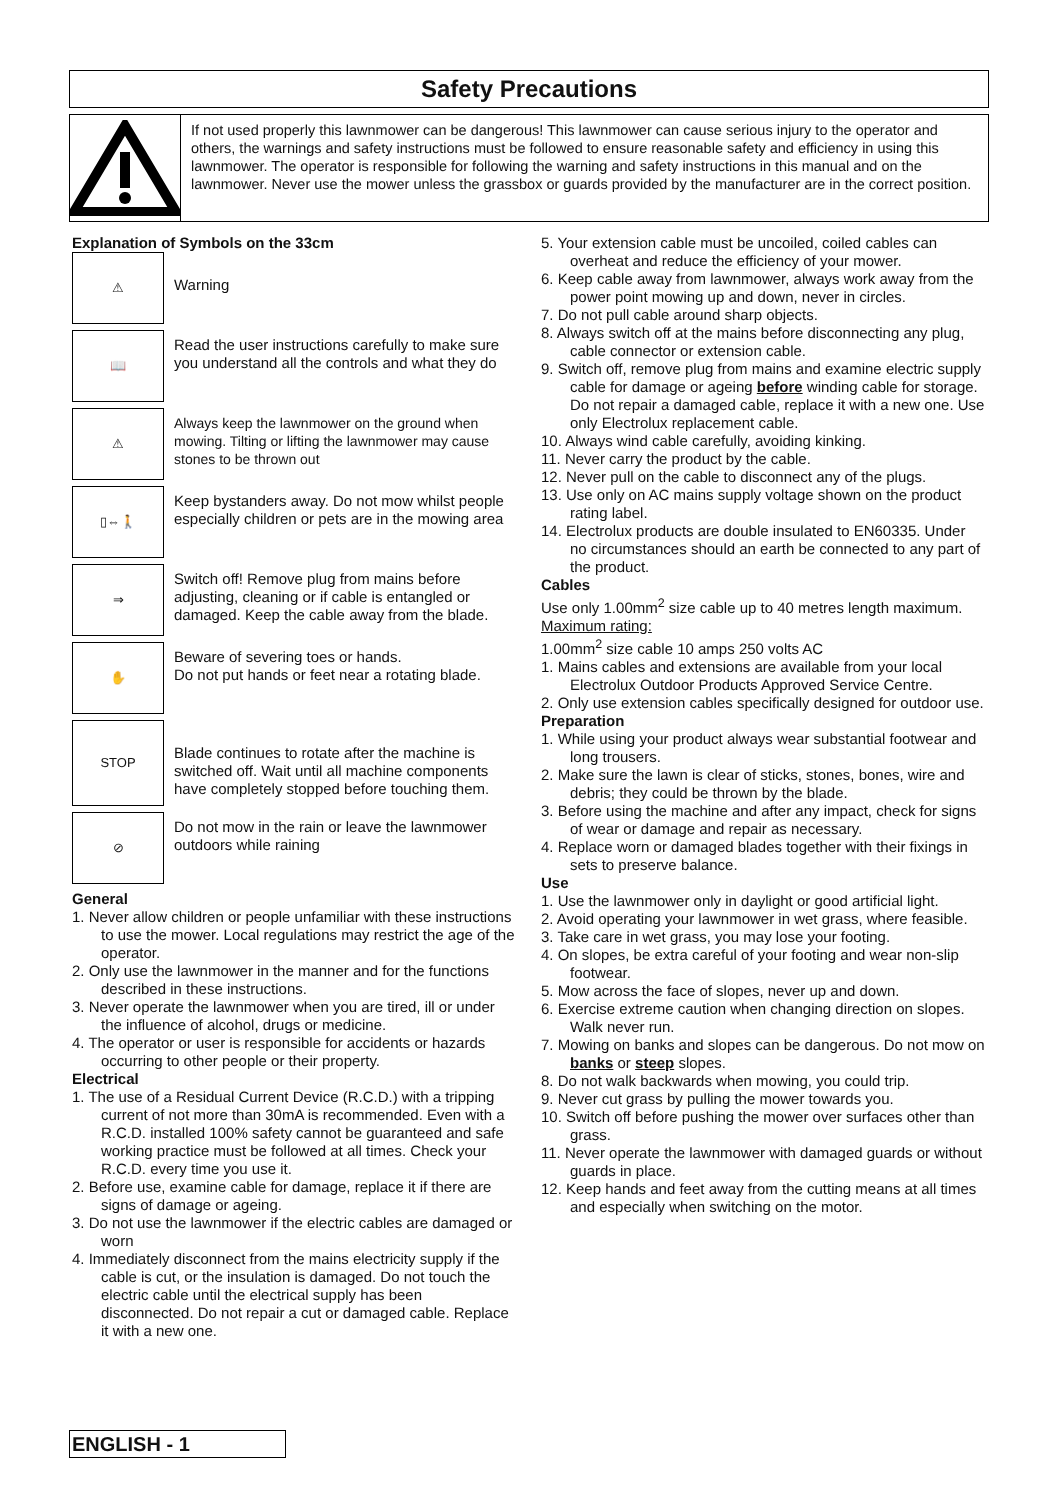Safety Precautions
If not used properly this lawnmower can be dangerous! This lawnmower can cause serious injury to the operator and others, the warnings and safety instructions must be followed to ensure reasonable safety and efficiency in using this lawnmower. The operator is responsible for following the warning and safety instructions in this manual and on the lawnmower. Never use the mower unless the grassbox or guards provided by the manufacturer are in the correct position.
Explanation of Symbols on the 33cm
⚠
Warning
📖
Read the user instructions carefully to make sure you understand all the controls and what they do
⚠
Always keep the lawnmower on the ground when mowing. Tilting or lifting the lawnmower may cause stones to be thrown out
▯⇔🚶
Keep bystanders away. Do not mow whilst people especially children or pets are in the mowing area
⇒
Switch off! Remove plug from mains before adjusting, cleaning or if cable is entangled or damaged. Keep the cable away from the blade.
✋
Beware of severing toes or hands.
Do not put hands or feet near a rotating blade.
STOP
Blade continues to rotate after the machine is switched off. Wait until all machine components have completely stopped before touching them.
⊘
Do not mow in the rain or leave the lawnmower outdoors while raining
General
1. Never allow children or people unfamiliar with these instructions to use the mower. Local regulations may restrict the age of the operator.
2. Only use the lawnmower in the manner and for the functions described in these instructions.
3. Never operate the lawnmower when you are tired, ill or under the influence of alcohol, drugs or medicine.
4. The operator or user is responsible for accidents or hazards occurring to other people or their property.
Electrical
1. The use of a Residual Current Device (R.C.D.) with a tripping current of not more than 30mA is recommended. Even with a R.C.D. installed 100% safety cannot be guaranteed and safe working practice must be followed at all times. Check your R.C.D. every time you use it.
2. Before use, examine cable for damage, replace it if there are signs of damage or ageing.
3. Do not use the lawnmower if the electric cables are damaged or worn
4. Immediately disconnect from the mains electricity supply if the cable is cut, or the insulation is damaged. Do not touch the electric cable until the electrical supply has been disconnected. Do not repair a cut or damaged cable. Replace it with a new one.
5. Your extension cable must be uncoiled, coiled cables can overheat and reduce the efficiency of your mower.
6. Keep cable away from lawnmower, always work away from the power point mowing up and down, never in circles.
7. Do not pull cable around sharp objects.
8. Always switch off at the mains before disconnecting any plug, cable connector or extension cable.
9. Switch off, remove plug from mains and examine electric supply cable for damage or ageing before winding cable for storage. Do not repair a damaged cable, replace it with a new one. Use only Electrolux replacement cable.
10. Always wind cable carefully, avoiding kinking.
11. Never carry the product by the cable.
12. Never pull on the cable to disconnect any of the plugs.
13. Use only on AC mains supply voltage shown on the product rating label.
14. Electrolux products are double insulated to EN60335. Under no circumstances should an earth be connected to any part of the product.
Cables
Use only 1.00mm<sup>2</sup> size cable up to 40 metres length maximum.
Maximum rating:
1.00mm<sup>2</sup> size cable 10 amps 250 volts AC
1. Mains cables and extensions are available from your local Electrolux Outdoor Products Approved Service Centre.
2. Only use extension cables specifically designed for outdoor use.
Preparation
1. While using your product always wear substantial footwear and long trousers.
2. Make sure the lawn is clear of sticks, stones, bones, wire and debris; they could be thrown by the blade.
3. Before using the machine and after any impact, check for signs of wear or damage and repair as necessary.
4. Replace worn or damaged blades together with their fixings in sets to preserve balance.
Use
1. Use the lawnmower only in daylight or good artificial light.
2. Avoid operating your lawnmower in wet grass, where feasible.
3. Take care in wet grass, you may lose your footing.
4. On slopes, be extra careful of your footing and wear non-slip footwear.
5. Mow across the face of slopes, never up and down.
6. Exercise extreme caution when changing direction on slopes. Walk never run.
7. Mowing on banks and slopes can be dangerous. Do not mow on banks or steep slopes.
8. Do not walk backwards when mowing, you could trip.
9. Never cut grass by pulling the mower towards you.
10. Switch off before pushing the mower over surfaces other than grass.
11. Never operate the lawnmower with damaged guards or without guards in place.
12. Keep hands and feet away from the cutting means at all times and especially when switching on the motor.
ENGLISH - 1